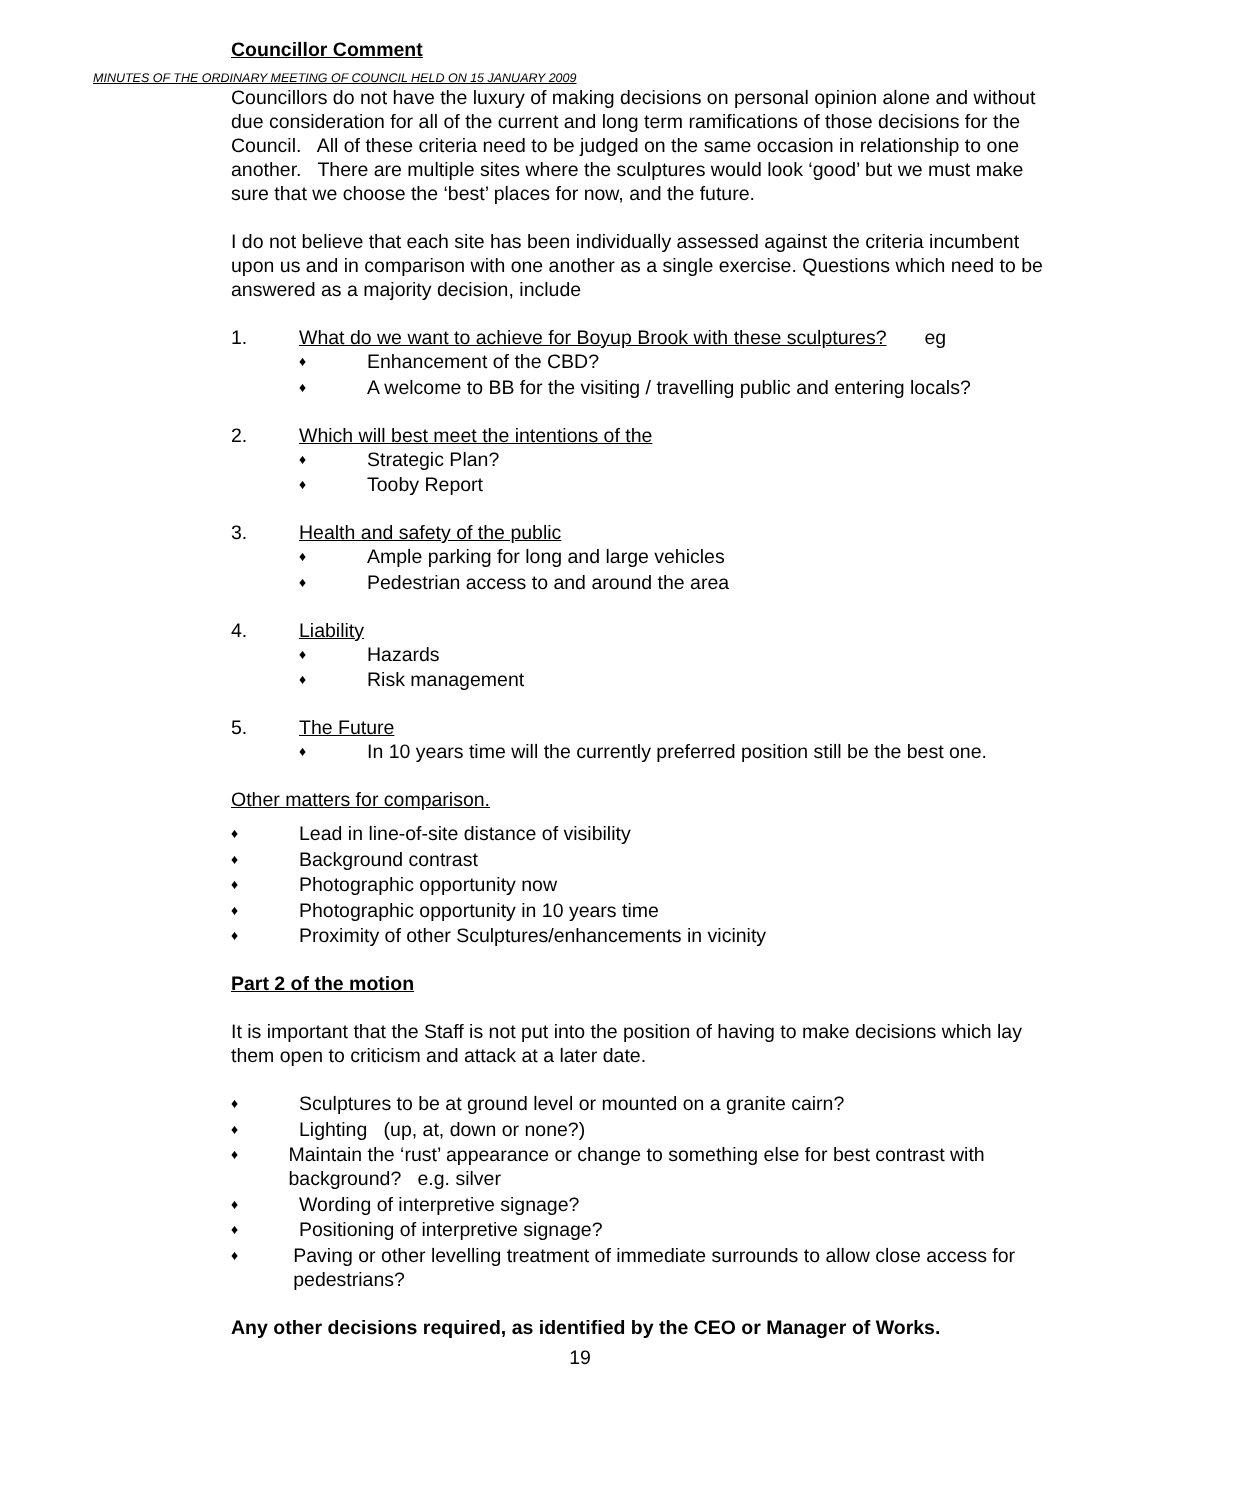MINUTES OF THE ORDINARY MEETING OF COUNCIL HELD ON 15 JANUARY 2009
Councillor Comment
Councillors do not have the luxury of making decisions on personal opinion alone and without due consideration for all of the current and long term ramifications of those decisions for the Council. All of these criteria need to be judged on the same occasion in relationship to one another. There are multiple sites where the sculptures would look ‘good’ but we must make sure that we choose the ‘best’ places for now, and the future.
I do not believe that each site has been individually assessed against the criteria incumbent upon us and in comparison with one another as a single exercise. Questions which need to be answered as a majority decision, include
1. What do we want to achieve for Boyup Brook with these sculptures? eg
♦ Enhancement of the CBD?
♦ A welcome to BB for the visiting / travelling public and entering locals?
2. Which will best meet the intentions of the
♦ Strategic Plan?
♦ Tooby Report
3. Health and safety of the public
♦ Ample parking for long and large vehicles
♦ Pedestrian access to and around the area
4. Liability
♦ Hazards
♦ Risk management
5. The Future
♦ In 10 years time will the currently preferred position still be the best one.
Other matters for comparison.
♦ Lead in line-of-site distance of visibility
♦ Background contrast
♦ Photographic opportunity now
♦ Photographic opportunity in 10 years time
♦ Proximity of other Sculptures/enhancements in vicinity
Part 2 of the motion
It is important that the Staff is not put into the position of having to make decisions which lay them open to criticism and attack at a later date.
♦ Sculptures to be at ground level or mounted on a granite cairn?
♦ Lighting (up, at, down or none?)
♦ Maintain the ‘rust’ appearance or change to something else for best contrast with background? e.g. silver
♦ Wording of interpretive signage?
♦ Positioning of interpretive signage?
♦ Paving or other levelling treatment of immediate surrounds to allow close access for pedestrians?
Any other decisions required, as identified by the CEO or Manager of Works.
19